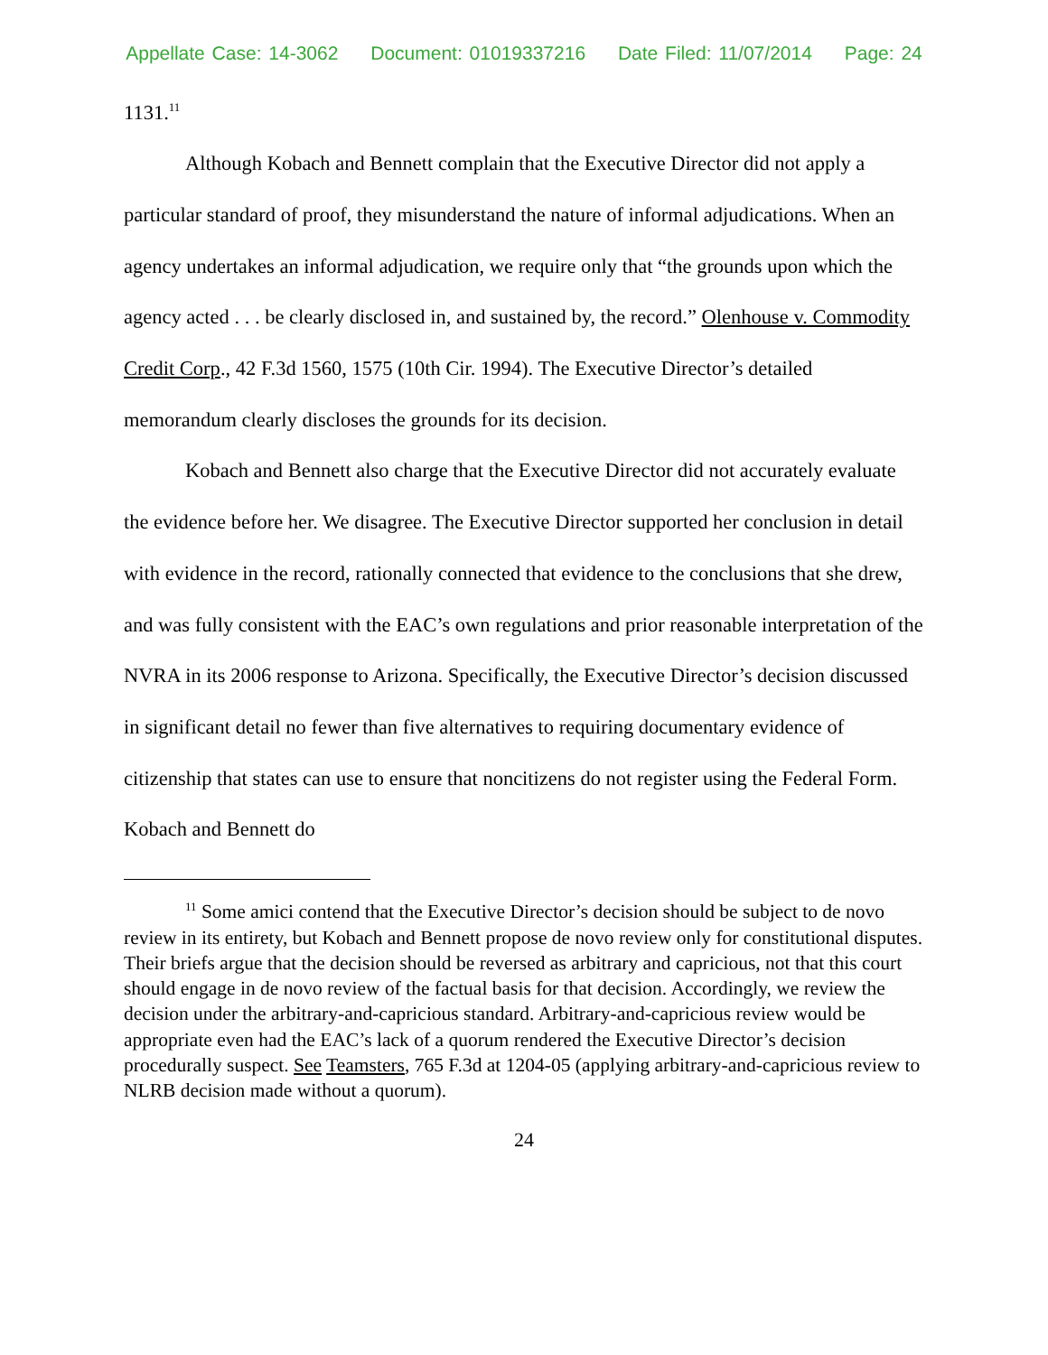Appellate Case: 14-3062 Document: 01019337216 Date Filed: 11/07/2014 Page: 24
1131.<sup>11</sup>
Although Kobach and Bennett complain that the Executive Director did not apply a particular standard of proof, they misunderstand the nature of informal adjudications. When an agency undertakes an informal adjudication, we require only that “the grounds upon which the agency acted . . . be clearly disclosed in, and sustained by, the record.” Olenhouse v. Commodity Credit Corp., 42 F.3d 1560, 1575 (10th Cir. 1994). The Executive Director’s detailed memorandum clearly discloses the grounds for its decision.
Kobach and Bennett also charge that the Executive Director did not accurately evaluate the evidence before her. We disagree. The Executive Director supported her conclusion in detail with evidence in the record, rationally connected that evidence to the conclusions that she drew, and was fully consistent with the EAC’s own regulations and prior reasonable interpretation of the NVRA in its 2006 response to Arizona. Specifically, the Executive Director’s decision discussed in significant detail no fewer than five alternatives to requiring documentary evidence of citizenship that states can use to ensure that noncitizens do not register using the Federal Form. Kobach and Bennett do
<sup>11</sup> Some amici contend that the Executive Director’s decision should be subject to de novo review in its entirety, but Kobach and Bennett propose de novo review only for constitutional disputes. Their briefs argue that the decision should be reversed as arbitrary and capricious, not that this court should engage in de novo review of the factual basis for that decision. Accordingly, we review the decision under the arbitrary-and-capricious standard. Arbitrary-and-capricious review would be appropriate even had the EAC’s lack of a quorum rendered the Executive Director’s decision procedurally suspect. See Teamsters, 765 F.3d at 1204-05 (applying arbitrary-and-capricious review to NLRB decision made without a quorum).
24